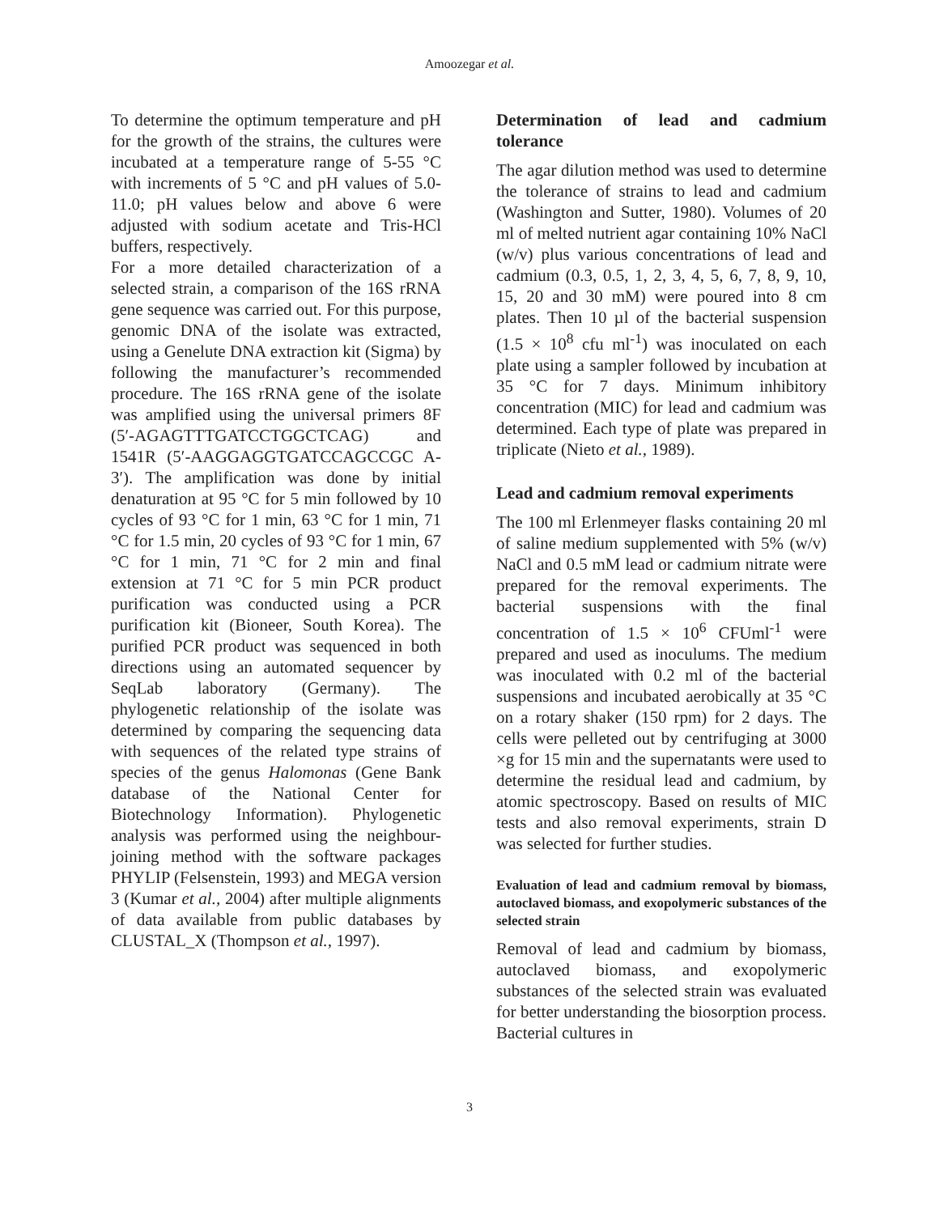Amoozegar et al.
To determine the optimum temperature and pH for the growth of the strains, the cultures were incubated at a temperature range of 5-55 °C with increments of 5 °C and pH values of 5.0-11.0; pH values below and above 6 were adjusted with sodium acetate and Tris-HCl buffers, respectively.
For a more detailed characterization of a selected strain, a comparison of the 16S rRNA gene sequence was carried out. For this purpose, genomic DNA of the isolate was extracted, using a Genelute DNA extraction kit (Sigma) by following the manufacturer’s recommended procedure. The 16S rRNA gene of the isolate was amplified using the universal primers 8F (5′-AGAGTTTGATCCTGGCTCAG) and 1541R (5′-AAGGAGGTGATCCAGCCGC A-3′). The amplification was done by initial denaturation at 95 °C for 5 min followed by 10 cycles of 93 °C for 1 min, 63 °C for 1 min, 71 °C for 1.5 min, 20 cycles of 93 °C for 1 min, 67 °C for 1 min, 71 °C for 2 min and final extension at 71 °C for 5 min PCR product purification was conducted using a PCR purification kit (Bioneer, South Korea). The purified PCR product was sequenced in both directions using an automated sequencer by SeqLab laboratory (Germany). The phylogenetic relationship of the isolate was determined by comparing the sequencing data with sequences of the related type strains of species of the genus Halomonas (Gene Bank database of the National Center for Biotechnology Information). Phylogenetic analysis was performed using the neighbour-joining method with the software packages PHYLIP (Felsenstein, 1993) and MEGA version 3 (Kumar et al., 2004) after multiple alignments of data available from public databases by CLUSTAL_X (Thompson et al., 1997).
Determination of lead and cadmium tolerance
The agar dilution method was used to determine the tolerance of strains to lead and cadmium (Washington and Sutter, 1980). Volumes of 20 ml of melted nutrient agar containing 10% NaCl (w/v) plus various concentrations of lead and cadmium (0.3, 0.5, 1, 2, 3, 4, 5, 6, 7, 8, 9, 10, 15, 20 and 30 mM) were poured into 8 cm plates. Then 10 µl of the bacterial suspension (1.5 × 10<sup>8</sup> cfu ml<sup>-1</sup>) was inoculated on each plate using a sampler followed by incubation at 35 °C for 7 days. Minimum inhibitory concentration (MIC) for lead and cadmium was determined. Each type of plate was prepared in triplicate (Nieto et al., 1989).
Lead and cadmium removal experiments
The 100 ml Erlenmeyer flasks containing 20 ml of saline medium supplemented with 5% (w/v) NaCl and 0.5 mM lead or cadmium nitrate were prepared for the removal experiments. The bacterial suspensions with the final concentration of 1.5 × 10<sup>6</sup> CFUml<sup>-1</sup> were prepared and used as inoculums. The medium was inoculated with 0.2 ml of the bacterial suspensions and incubated aerobically at 35 °C on a rotary shaker (150 rpm) for 2 days. The cells were pelleted out by centrifuging at 3000 ×g for 15 min and the supernatants were used to determine the residual lead and cadmium, by atomic spectroscopy. Based on results of MIC tests and also removal experiments, strain D was selected for further studies.
Evaluation of lead and cadmium removal by biomass, autoclaved biomass, and exopolymeric substances of the selected strain
Removal of lead and cadmium by biomass, autoclaved biomass, and exopolymeric substances of the selected strain was evaluated for better understanding the biosorption process. Bacterial cultures in
3